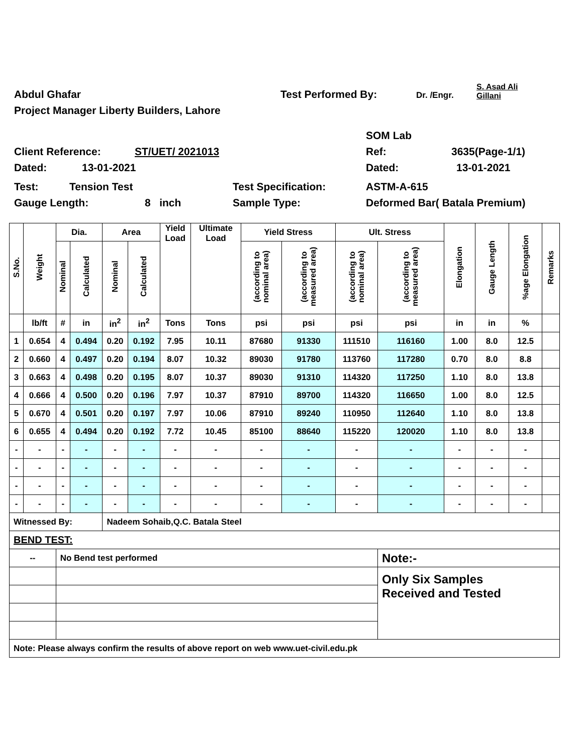Abdul Ghafar Test Performed By: Dr. /Engr. S. Asad Ali
Gillani
Project Manager Liberty Builders, Lahore
SOM Lab
Client Reference: ST/UET/ 2021013 Ref: 3635(Page-1/1)
Dated: 13-01-2021 Dated: 13-01-2021
Test: Tension Test Test Specification: ASTM-A-615
Gauge Length: 8 inch Sample Type: Deformed Bar( Batala Premium)
| S.No. | Weight | Dia. | | Area | | Yield Load | Ultimate Load | Yield Stress | | Ult. Stress | | Elongation | Gauge Length | %age Elongation | Remarks |
| --- | --- | --- | --- | --- | --- | --- | --- | --- | --- | --- | --- | --- | --- | --- | --- |
| | | Nominal | Calculated | Nominal | Calculated | | | (according to nominal area) | (according to measured area) | (according to nominal area) | (according to measured area) | | | | |
| | lb/ft | # | in | in<sup>2</sup> | in<sup>2</sup> | Tons | Tons | psi | psi | psi | psi | in | in | % | |
| 1 | 0.654 | 4 | 0.494 | 0.20 | 0.192 | 7.95 | 10.11 | 87680 | 91330 | 111510 | 116160 | 1.00 | 8.0 | 12.5 | |
| 2 | 0.660 | 4 | 0.497 | 0.20 | 0.194 | 8.07 | 10.32 | 89030 | 91780 | 113760 | 117280 | 0.70 | 8.0 | 8.8 | |
| 3 | 0.663 | 4 | 0.498 | 0.20 | 0.195 | 8.07 | 10.37 | 89030 | 91310 | 114320 | 117250 | 1.10 | 8.0 | 13.8 | |
| 4 | 0.666 | 4 | 0.500 | 0.20 | 0.196 | 7.97 | 10.37 | 87910 | 89700 | 114320 | 116650 | 1.00 | 8.0 | 12.5 | |
| 5 | 0.670 | 4 | 0.501 | 0.20 | 0.197 | 7.97 | 10.06 | 87910 | 89240 | 110950 | 112640 | 1.10 | 8.0 | 13.8 | |
| 6 | 0.655 | 4 | 0.494 | 0.20 | 0.192 | 7.72 | 10.45 | 85100 | 88640 | 115220 | 120020 | 1.10 | 8.0 | 13.8 | |
| - | - | - | - | - | - | - | - | - | - | - | - | - | - | - | |
| - | - | - | - | - | - | - | - | - | - | - | - | - | - | - | |
| - | - | - | - | - | - | - | - | - | - | - | - | - | - | - | |
| - | - | - | - | - | - | - | - | - | - | - | - | - | - | - | |
| Witnessed By: | | | | Nadeem Sohaib,Q.C. Batala Steel | | | | | | | | | | | |
| BEND TEST: | | | | | | | | | | | | | | | |
| -- | | No Bend test performed | | | | | | | | | Note:- | | | | |
| | | | | | | | | | | | Only Six Samples Received and Tested | | | | |
| Note: Please always confirm the results of above report on web www.uet-civil.edu.pk | | | | | | | | | | | | | | | |